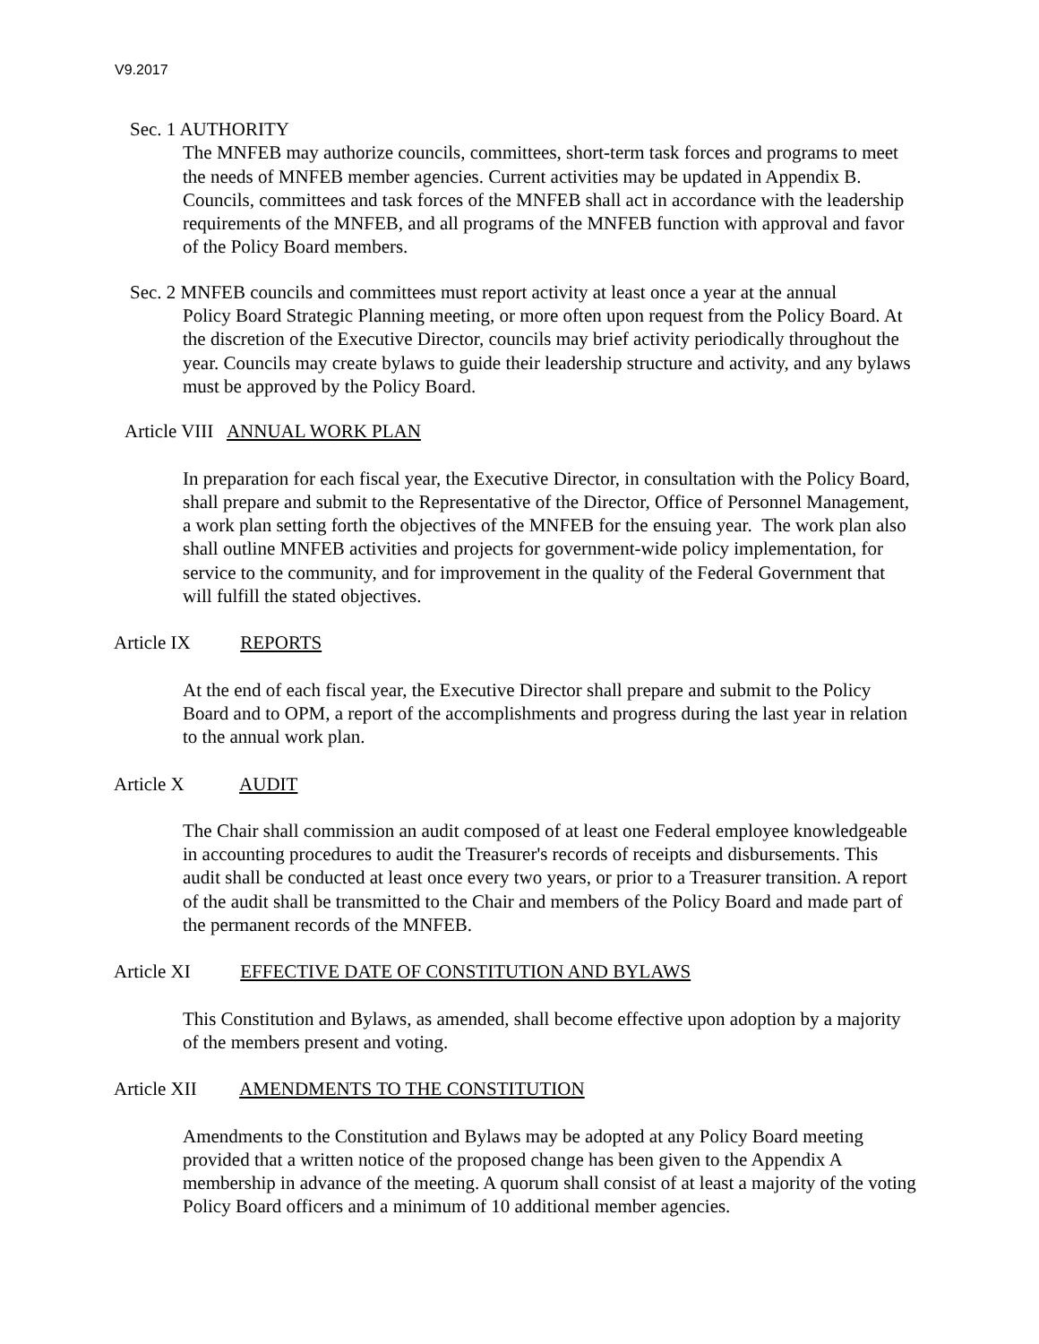V9.2017
Sec. 1 AUTHORITY
The MNFEB may authorize councils, committees, short-term task forces and programs to meet the needs of MNFEB member agencies. Current activities may be updated in Appendix B. Councils, committees and task forces of the MNFEB shall act in accordance with the leadership requirements of the MNFEB, and all programs of the MNFEB function with approval and favor of the Policy Board members.
Sec. 2 MNFEB councils and committees must report activity at least once a year at the annual
Policy Board Strategic Planning meeting, or more often upon request from the Policy Board. At the discretion of the Executive Director, councils may brief activity periodically throughout the year. Councils may create bylaws to guide their leadership structure and activity, and any bylaws must be approved by the Policy Board.
Article VIII ANNUAL WORK PLAN
In preparation for each fiscal year, the Executive Director, in consultation with the Policy Board, shall prepare and submit to the Representative of the Director, Office of Personnel Management, a work plan setting forth the objectives of the MNFEB for the ensuing year. The work plan also shall outline MNFEB activities and projects for government-wide policy implementation, for service to the community, and for improvement in the quality of the Federal Government that will fulfill the stated objectives.
Article IX REPORTS
At the end of each fiscal year, the Executive Director shall prepare and submit to the Policy Board and to OPM, a report of the accomplishments and progress during the last year in relation to the annual work plan.
Article X AUDIT
The Chair shall commission an audit composed of at least one Federal employee knowledgeable in accounting procedures to audit the Treasurer's records of receipts and disbursements. This audit shall be conducted at least once every two years, or prior to a Treasurer transition. A report of the audit shall be transmitted to the Chair and members of the Policy Board and made part of the permanent records of the MNFEB.
Article XI EFFECTIVE DATE OF CONSTITUTION AND BYLAWS
This Constitution and Bylaws, as amended, shall become effective upon adoption by a majority of the members present and voting.
Article XII AMENDMENTS TO THE CONSTITUTION
Amendments to the Constitution and Bylaws may be adopted at any Policy Board meeting provided that a written notice of the proposed change has been given to the Appendix A membership in advance of the meeting. A quorum shall consist of at least a majority of the voting Policy Board officers and a minimum of 10 additional member agencies.